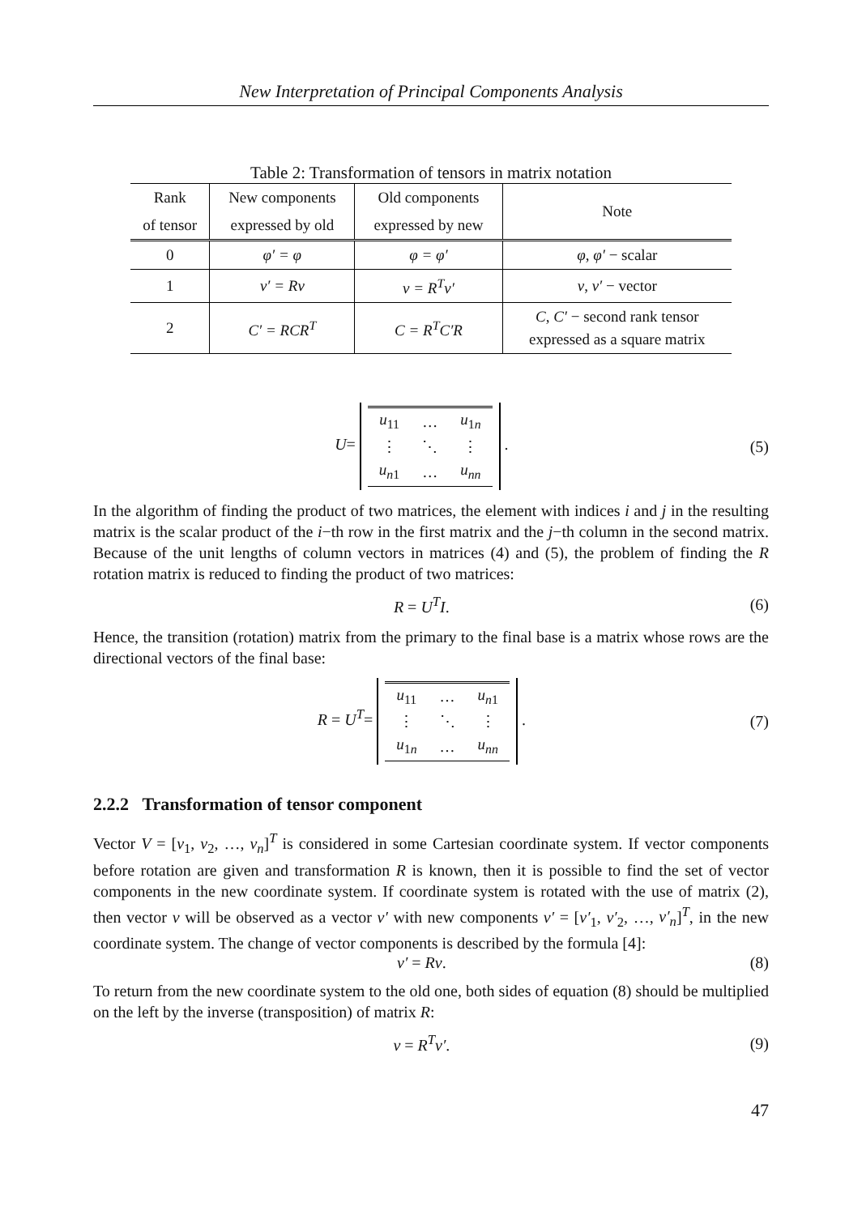New Interpretation of Principal Components Analysis
Table 2: Transformation of tensors in matrix notation
| Rank | New components | Old components | Note |
| --- | --- | --- | --- |
| of tensor | expressed by old | expressed by new | |
| 0 | φ′ = φ | φ = φ′ | φ , φ′ − scalar |
| 1 | v′ = Rv | v = R<sup>T</sup>v′ | v , v′ − vector |
| 2 | C′ = RCR<sup>T</sup> | C = R<sup>T</sup>C′R | C , C′ − second rank tensor expressed as a square matrix |
U=
| u<sub>11</sub> | … | u<sub>1n</sub> |
| ⋮ | ⋱ | ⋮ |
| u<sub>n1</sub> | … | u<sub>nn</sub> |
.
(5)
In the algorithm of finding the product of two matrices, the element with indices i and j in the resulting matrix is the scalar product of the i−th row in the first matrix and the j−th column in the second matrix. Because of the unit lengths of column vectors in matrices (4) and (5), the problem of finding the R rotation matrix is reduced to finding the product of two matrices:
R = U<sup>T</sup>I. (6)
Hence, the transition (rotation) matrix from the primary to the final base is a matrix whose rows are the directional vectors of the final base:
R = U<sup>T</sup>=
| u<sub>11</sub> | … | u<sub>n1</sub> |
| ⋮ | ⋱ | ⋮ |
| u<sub>1n</sub> | … | u<sub>nn</sub> |
.
(7)
2.2.2 Transformation of tensor component
Vector V = [v<sub>1</sub>, v<sub>2</sub>, …, v<sub>n</sub>]<sup>T</sup> is considered in some Cartesian coordinate system. If vector components before rotation are given and transformation R is known, then it is possible to find the set of vector components in the new coordinate system. If coordinate system is rotated with the use of matrix (2), then vector v will be observed as a vector v′ with new components v′ = [v′<sub>1</sub>, v′<sub>2</sub>, …, v′<sub>n</sub>]<sup>T</sup>, in the new coordinate system. The change of vector components is described by the formula [4]:
v′ = Rv. (8)
To return from the new coordinate system to the old one, both sides of equation (8) should be multiplied on the left by the inverse (transposition) of matrix R:
v = R<sup>T</sup>v′. (9)
47